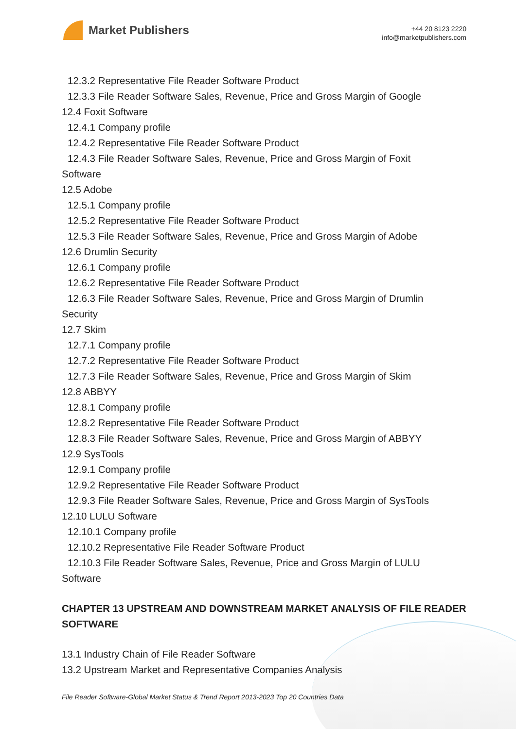Market Publishers
+44 20 8123 2220
info@marketpublishers.com
12.3.2 Representative File Reader Software Product
12.3.3 File Reader Software Sales, Revenue, Price and Gross Margin of Google
12.4 Foxit Software
12.4.1 Company profile
12.4.2 Representative File Reader Software Product
12.4.3 File Reader Software Sales, Revenue, Price and Gross Margin of Foxit
Software
12.5 Adobe
12.5.1 Company profile
12.5.2 Representative File Reader Software Product
12.5.3 File Reader Software Sales, Revenue, Price and Gross Margin of Adobe
12.6 Drumlin Security
12.6.1 Company profile
12.6.2 Representative File Reader Software Product
12.6.3 File Reader Software Sales, Revenue, Price and Gross Margin of Drumlin
Security
12.7 Skim
12.7.1 Company profile
12.7.2 Representative File Reader Software Product
12.7.3 File Reader Software Sales, Revenue, Price and Gross Margin of Skim
12.8 ABBYY
12.8.1 Company profile
12.8.2 Representative File Reader Software Product
12.8.3 File Reader Software Sales, Revenue, Price and Gross Margin of ABBYY
12.9 SysTools
12.9.1 Company profile
12.9.2 Representative File Reader Software Product
12.9.3 File Reader Software Sales, Revenue, Price and Gross Margin of SysTools
12.10 LULU Software
12.10.1 Company profile
12.10.2 Representative File Reader Software Product
12.10.3 File Reader Software Sales, Revenue, Price and Gross Margin of LULU
Software
CHAPTER 13 UPSTREAM AND DOWNSTREAM MARKET ANALYSIS OF FILE READER SOFTWARE
13.1 Industry Chain of File Reader Software
13.2 Upstream Market and Representative Companies Analysis
File Reader Software-Global Market Status & Trend Report 2013-2023 Top 20 Countries Data